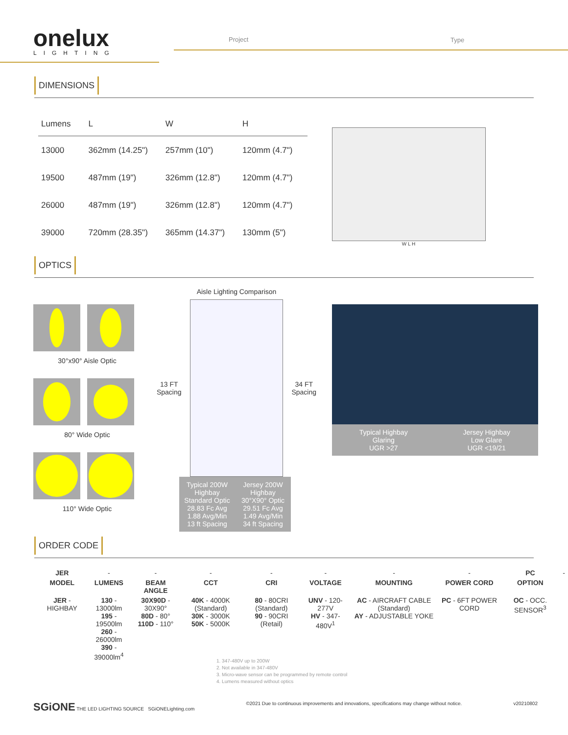onelux
LIGHTING
Project Type
DIMENSIONS
| Lumens | L | W | H |
| --- | --- | --- | --- |
| 13000 | 362mm (14.25") | 257mm (10") | 120mm (4.7") |
| 19500 | 487mm (19") | 326mm (12.8") | 120mm (4.7") |
| 26000 | 487mm (19") | 326mm (12.8") | 120mm (4.7") |
| 39000 | 720mm (28.35") | 365mm (14.37") | 130mm (5") |
W L H
OPTICS
30°x90° Aisle Optic
80° Wide Optic
110° Wide Optic
Aisle Lighting Comparison
13 FT Spacing 34 FT Spacing
Typical 200W Highbay Standard Optic 28.83 Fc Avg 1.88 Avg/Min 13 ft Spacing
Jersey 200W Highbay 30°X90° Optic 29.51 Fc Avg 1.49 Avg/Min 34 ft Spacing
Typical Highbay
Glaring
UGR >27
Jersey Highbay
Low Glare
UGR <19/21
ORDER CODE
| JER | - | - | - | - | - | - | - | PC | - |
| MODEL | LUMENS | BEAM ANGLE | CCT | CRI | VOLTAGE | MOUNTING | POWER CORD | OPTION | |
| JER - HIGHBAY | 130 - 13000lm 195 - 19500lm 260 - 26000lm 390 - 39000lm<sup>4</sup> | 30X90D - 30X90° 80D - 80° 110D - 110° | 40K - 4000K (Standard) 30K - 3000K 50K - 5000K | 80 - 80CRI (Standard) 90 - 90CRI (Retail) | UNV - 120-277V HV - 347-480V<sup>1</sup> | AC - AIRCRAFT CABLE (Standard) AY - ADJUSTABLE YOKE | PC - 6FT POWER CORD | OC - OCC. SENSOR<sup>3</sup> | |
1. 347-480V up to 200W
2. Not available in 347-480V
3. Micro-wave sensor can be programmed by remote control
4. Lumens measured without optics
SGiONE THE LED LIGHTING SOURCE SGiONELighting.com ©2021 Due to continuous improvements and innovations, specifications may change without notice. v20210802